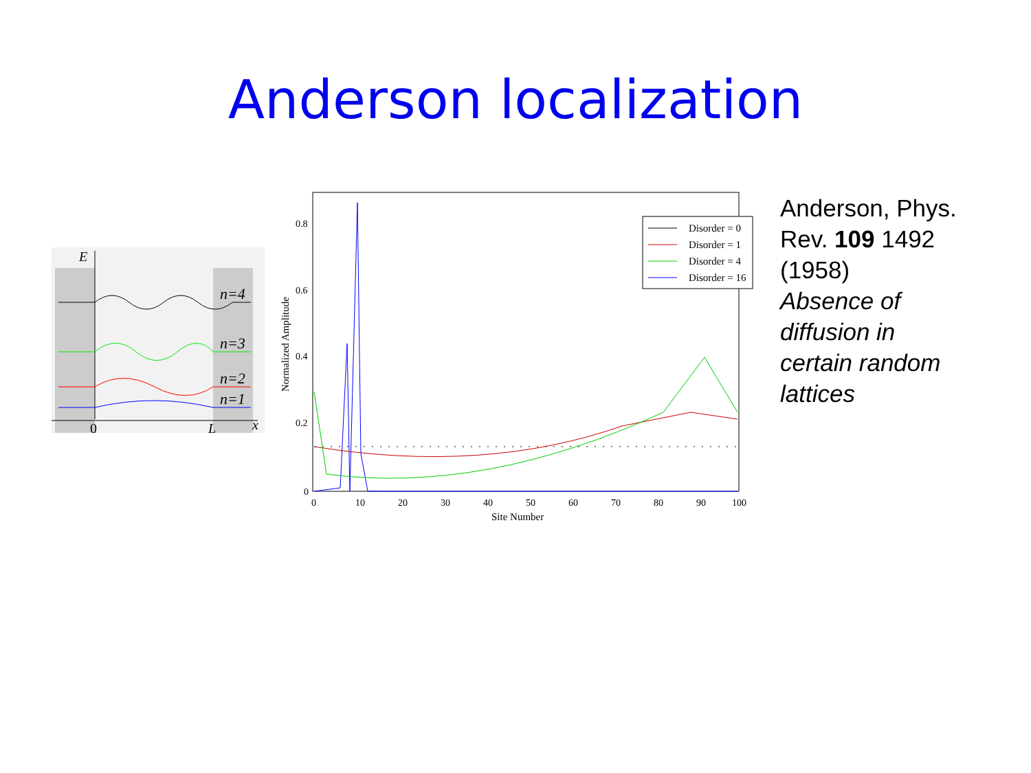Anderson localization
E
n=4
n=3
n=2
n=1
0
L
x
0.8
0.6
0.4
0.2
0
0
10
20
30
40
50
60
70
80
90
100
Site Number
Normalized Amplitude
Disorder = 0
Disorder = 1
Disorder = 4
Disorder = 16
Anderson, Phys. Rev. 109 1492 (1958)
Absence of diffusion in certain random lattices